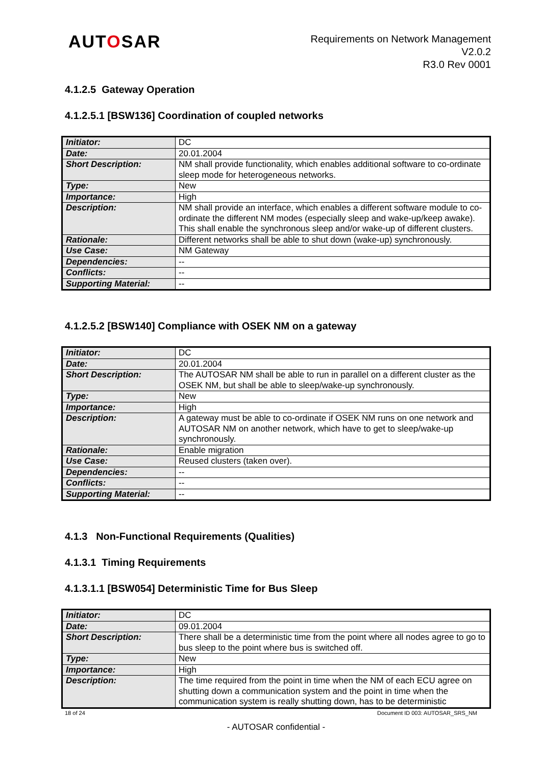AUTOSAR
Requirements on Network Management
V2.0.2
R3.0 Rev 0001
4.1.2.5 Gateway Operation
4.1.2.5.1 [BSW136] Coordination of coupled networks
| Initiator: | DC |
| Date: | 20.01.2004 |
| Short Description: | NM shall provide functionality, which enables additional software to co-ordinate sleep mode for heterogeneous networks. |
| Type: | New |
| Importance: | High |
| Description: | NM shall provide an interface, which enables a different software module to co-ordinate the different NM modes (especially sleep and wake-up/keep awake). This shall enable the synchronous sleep and/or wake-up of different clusters. |
| Rationale: | Different networks shall be able to shut down (wake-up) synchronously. |
| Use Case: | NM Gateway |
| Dependencies: | -- |
| Conflicts: | -- |
| Supporting Material: | -- |
4.1.2.5.2 [BSW140] Compliance with OSEK NM on a gateway
| Initiator: | DC |
| Date: | 20.01.2004 |
| Short Description: | The AUTOSAR NM shall be able to run in parallel on a different cluster as the OSEK NM, but shall be able to sleep/wake-up synchronously. |
| Type: | New |
| Importance: | High |
| Description: | A gateway must be able to co-ordinate if OSEK NM runs on one network and AUTOSAR NM on another network, which have to get to sleep/wake-up synchronously. |
| Rationale: | Enable migration |
| Use Case: | Reused clusters (taken over). |
| Dependencies: | -- |
| Conflicts: | -- |
| Supporting Material: | -- |
4.1.3 Non-Functional Requirements (Qualities)
4.1.3.1 Timing Requirements
4.1.3.1.1 [BSW054] Deterministic Time for Bus Sleep
| Initiator: | DC |
| Date: | 09.01.2004 |
| Short Description: | There shall be a deterministic time from the point where all nodes agree to go to bus sleep to the point where bus is switched off. |
| Type: | New |
| Importance: | High |
| Description: | The time required from the point in time when the NM of each ECU agree on shutting down a communication system and the point in time when the communication system is really shutting down, has to be deterministic |
18 of 24 Document ID 003: AUTOSAR_SRS_NM
- AUTOSAR confidential -